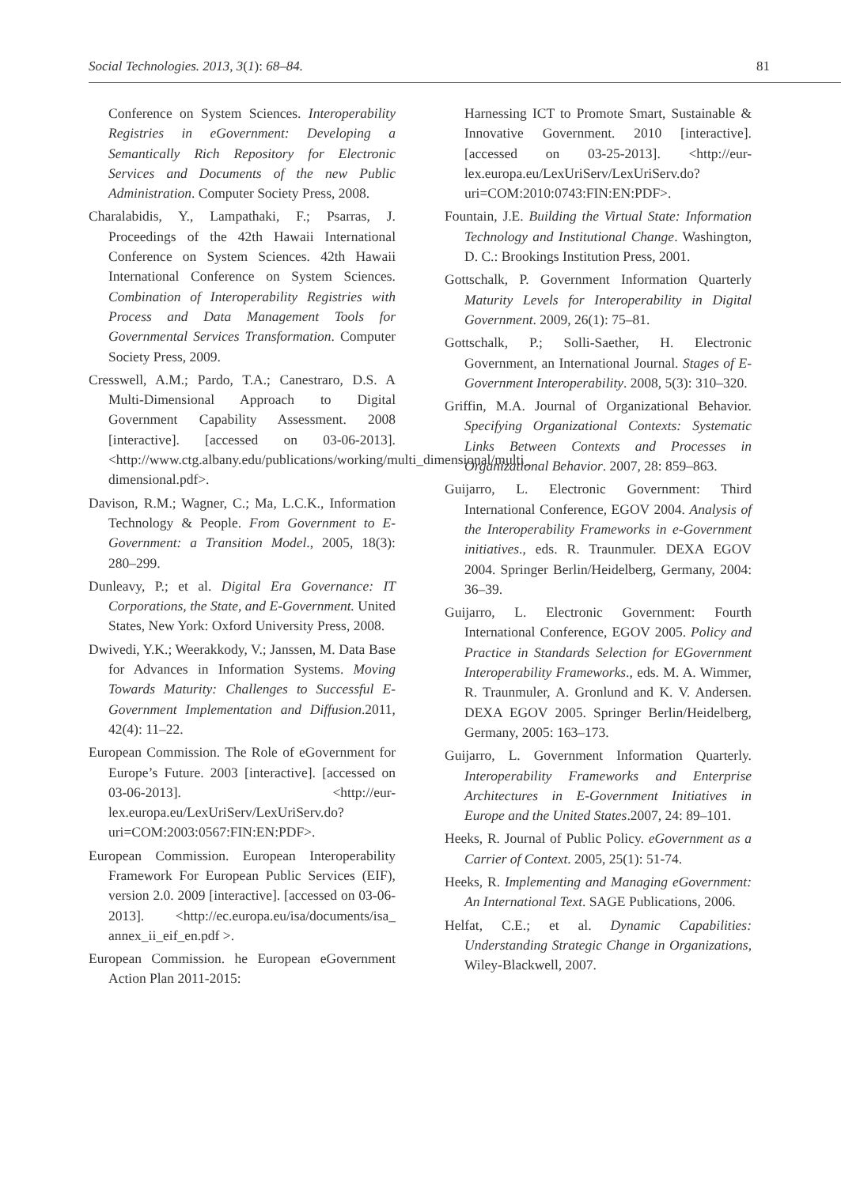Social Technologies. 2013, 3(1): 68–84. 81
Conference on System Sciences. Interoperability Registries in eGovernment: Developing a Semantically Rich Repository for Electronic Services and Documents of the new Public Administration. Computer Society Press, 2008.
Charalabidis, Y., Lampathaki, F.; Psarras, J. Proceedings of the 42th Hawaii International Conference on System Sciences. 42th Hawaii International Conference on System Sciences. Combination of Interoperability Registries with Process and Data Management Tools for Governmental Services Transformation. Computer Society Press, 2009.
Cresswell, A.M.; Pardo, T.A.; Canestraro, D.S. A Multi-Dimensional Approach to Digital Government Capability Assessment. 2008 [interactive]. [accessed on 03-06-2013]. <http://www.ctg.albany.edu/publications/working/multi_dimensional/multi_ dimensional.pdf>.
Davison, R.M.; Wagner, C.; Ma, L.C.K., Information Technology & People. From Government to E-Government: a Transition Model., 2005, 18(3): 280–299.
Dunleavy, P.; et al. Digital Era Governance: IT Corporations, the State, and E-Government. United States, New York: Oxford University Press, 2008.
Dwivedi, Y.K.; Weerakkody, V.; Janssen, M. Data Base for Advances in Information Systems. Moving Towards Maturity: Challenges to Successful E-Government Implementation and Diffusion.2011, 42(4): 11–22.
European Commission. The Role of eGovernment for Europe’s Future. 2003 [interactive]. [accessed on 03-06-2013]. <http://eur-lex.europa.eu/LexUriServ/LexUriServ.do?uri=COM:2003:0567:FIN:EN:PDF>.
European Commission. European Interoperability Framework For European Public Services (EIF), version 2.0. 2009 [interactive]. [accessed on 03-06-2013]. <http://ec.europa.eu/isa/documents/isa_ annex_ii_eif_en.pdf >.
European Commission. he European eGovernment Action Plan 2011-2015:
Harnessing ICT to Promote Smart, Sustainable & Innovative Government. 2010 [interactive]. [accessed on 03-25-2013]. <http://eur-lex.europa.eu/LexUriServ/LexUriServ.do?uri=COM:2010:0743:FIN:EN:PDF>.
Fountain, J.E. Building the Virtual State: Information Technology and Institutional Change. Washington, D. C.: Brookings Institution Press, 2001.
Gottschalk, P. Government Information Quarterly Maturity Levels for Interoperability in Digital Government. 2009, 26(1): 75–81.
Gottschalk, P.; Solli-Saether, H. Electronic Government, an International Journal. Stages of E-Government Interoperability. 2008, 5(3): 310–320.
Griffin, M.A. Journal of Organizational Behavior. Specifying Organizational Contexts: Systematic Links Between Contexts and Processes in Organizational Behavior. 2007, 28: 859–863.
Guijarro, L. Electronic Government: Third International Conference, EGOV 2004. Analysis of the Interoperability Frameworks in e-Government initiatives., eds. R. Traunmuler. DEXA EGOV 2004. Springer Berlin/Heidelberg, Germany, 2004: 36–39.
Guijarro, L. Electronic Government: Fourth International Conference, EGOV 2005. Policy and Practice in Standards Selection for EGovernment Interoperability Frameworks., eds. M. A. Wimmer, R. Traunmuler, A. Gronlund and K. V. Andersen. DEXA EGOV 2005. Springer Berlin/Heidelberg, Germany, 2005: 163–173.
Guijarro, L. Government Information Quarterly. Interoperability Frameworks and Enterprise Architectures in E-Government Initiatives in Europe and the United States.2007, 24: 89–101.
Heeks, R. Journal of Public Policy. eGovernment as a Carrier of Context. 2005, 25(1): 51-74.
Heeks, R. Implementing and Managing eGovernment: An International Text. SAGE Publications, 2006.
Helfat, C.E.; et al. Dynamic Capabilities: Understanding Strategic Change in Organizations, Wiley-Blackwell, 2007.